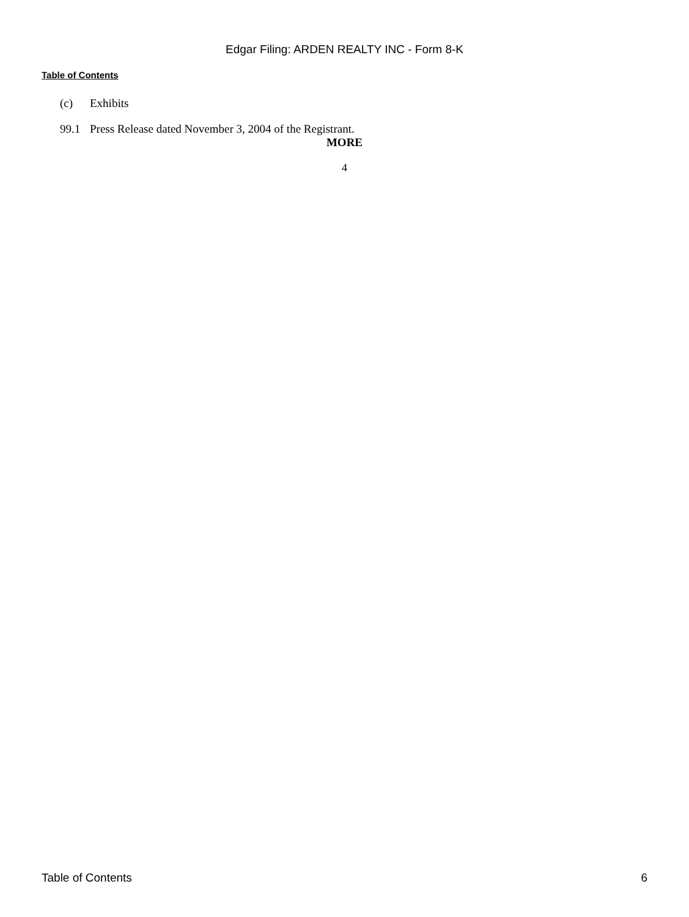Edgar Filing: ARDEN REALTY INC - Form 8-K
Table of Contents
(c) Exhibits
99.1 Press Release dated November 3, 2004 of the Registrant.
MORE
4
Table of Contents 6